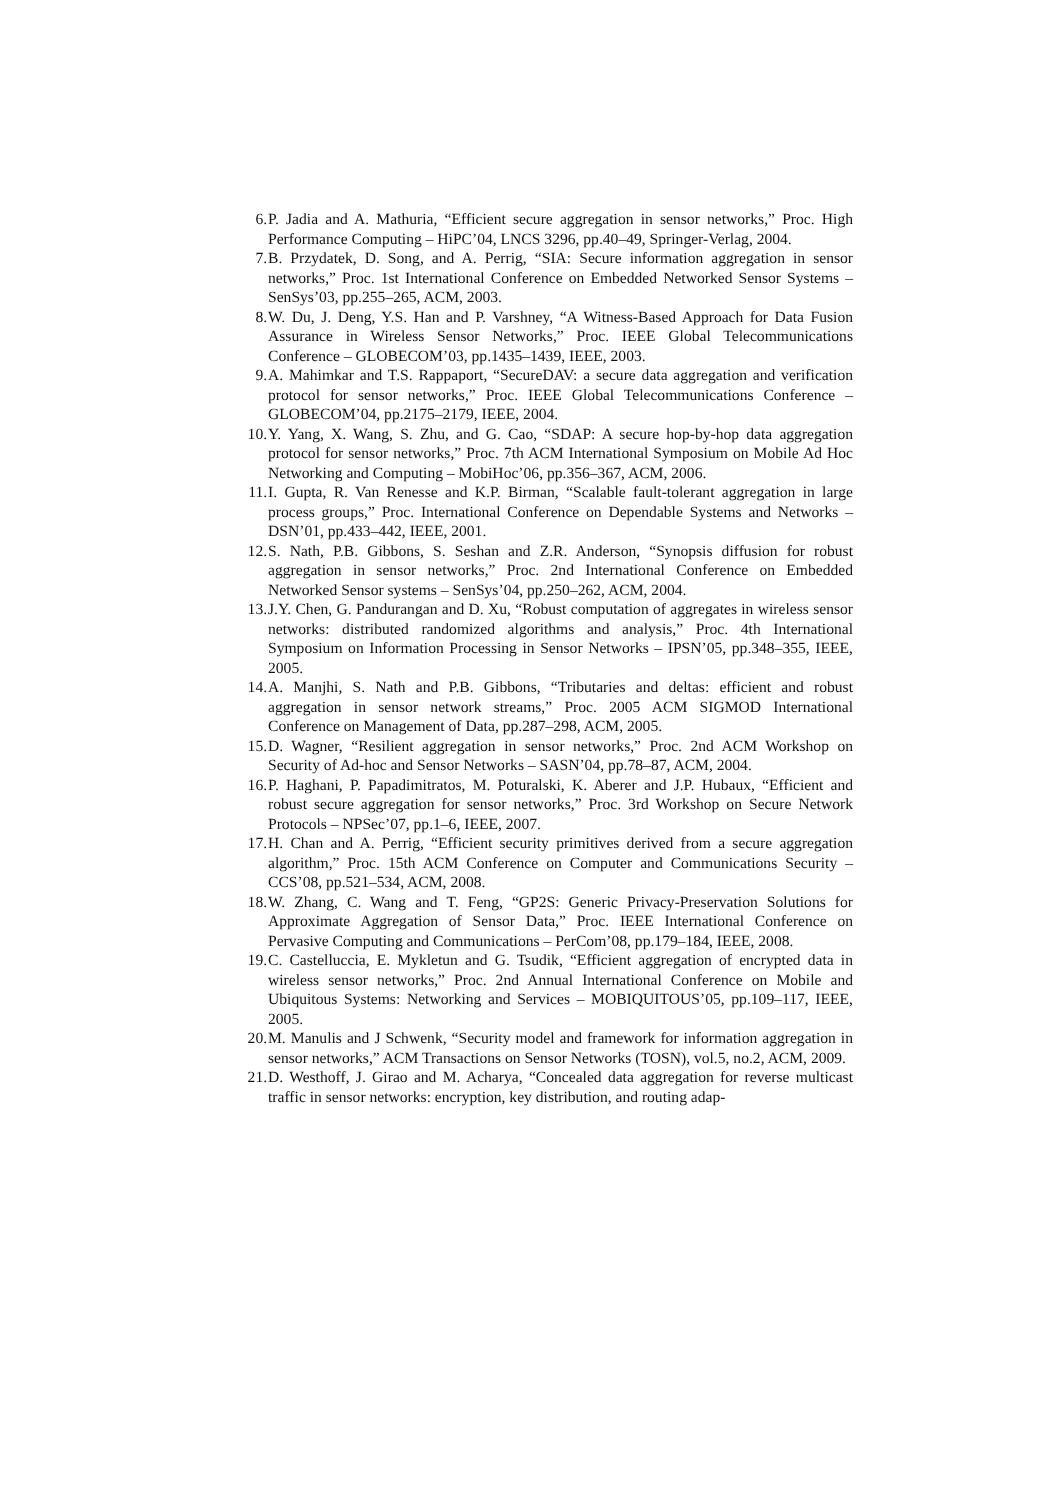6. P. Jadia and A. Mathuria, “Efficient secure aggregation in sensor networks,” Proc. High Performance Computing – HiPC’04, LNCS 3296, pp.40–49, Springer-Verlag, 2004.
7. B. Przydatek, D. Song, and A. Perrig, “SIA: Secure information aggregation in sensor networks,” Proc. 1st International Conference on Embedded Networked Sensor Systems – SenSys’03, pp.255–265, ACM, 2003.
8. W. Du, J. Deng, Y.S. Han and P. Varshney, “A Witness-Based Approach for Data Fusion Assurance in Wireless Sensor Networks,” Proc. IEEE Global Telecommunications Conference – GLOBECOM’03, pp.1435–1439, IEEE, 2003.
9. A. Mahimkar and T.S. Rappaport, “SecureDAV: a secure data aggregation and verification protocol for sensor networks,” Proc. IEEE Global Telecommunications Conference – GLOBECOM’04, pp.2175–2179, IEEE, 2004.
10. Y. Yang, X. Wang, S. Zhu, and G. Cao, “SDAP: A secure hop-by-hop data aggregation protocol for sensor networks,” Proc. 7th ACM International Symposium on Mobile Ad Hoc Networking and Computing – MobiHoc’06, pp.356–367, ACM, 2006.
11. I. Gupta, R. Van Renesse and K.P. Birman, “Scalable fault-tolerant aggregation in large process groups,” Proc. International Conference on Dependable Systems and Networks – DSN’01, pp.433–442, IEEE, 2001.
12. S. Nath, P.B. Gibbons, S. Seshan and Z.R. Anderson, “Synopsis diffusion for robust aggregation in sensor networks,” Proc. 2nd International Conference on Embedded Networked Sensor systems – SenSys’04, pp.250–262, ACM, 2004.
13. J.Y. Chen, G. Pandurangan and D. Xu, “Robust computation of aggregates in wireless sensor networks: distributed randomized algorithms and analysis,” Proc. 4th International Symposium on Information Processing in Sensor Networks – IPSN’05, pp.348–355, IEEE, 2005.
14. A. Manjhi, S. Nath and P.B. Gibbons, “Tributaries and deltas: efficient and robust aggregation in sensor network streams,” Proc. 2005 ACM SIGMOD International Conference on Management of Data, pp.287–298, ACM, 2005.
15. D. Wagner, “Resilient aggregation in sensor networks,” Proc. 2nd ACM Workshop on Security of Ad-hoc and Sensor Networks – SASN’04, pp.78–87, ACM, 2004.
16. P. Haghani, P. Papadimitratos, M. Poturalski, K. Aberer and J.P. Hubaux, “Efficient and robust secure aggregation for sensor networks,” Proc. 3rd Workshop on Secure Network Protocols – NPSec’07, pp.1–6, IEEE, 2007.
17. H. Chan and A. Perrig, “Efficient security primitives derived from a secure aggregation algorithm,” Proc. 15th ACM Conference on Computer and Communications Security – CCS’08, pp.521–534, ACM, 2008.
18. W. Zhang, C. Wang and T. Feng, “GP2S: Generic Privacy-Preservation Solutions for Approximate Aggregation of Sensor Data,” Proc. IEEE International Conference on Pervasive Computing and Communications – PerCom’08, pp.179–184, IEEE, 2008.
19. C. Castelluccia, E. Mykletun and G. Tsudik, “Efficient aggregation of encrypted data in wireless sensor networks,” Proc. 2nd Annual International Conference on Mobile and Ubiquitous Systems: Networking and Services – MOBIQUITOUS’05, pp.109–117, IEEE, 2005.
20. M. Manulis and J Schwenk, “Security model and framework for information aggregation in sensor networks,” ACM Transactions on Sensor Networks (TOSN), vol.5, no.2, ACM, 2009.
21. D. Westhoff, J. Girao and M. Acharya, “Concealed data aggregation for reverse multicast traffic in sensor networks: encryption, key distribution, and routing adap-